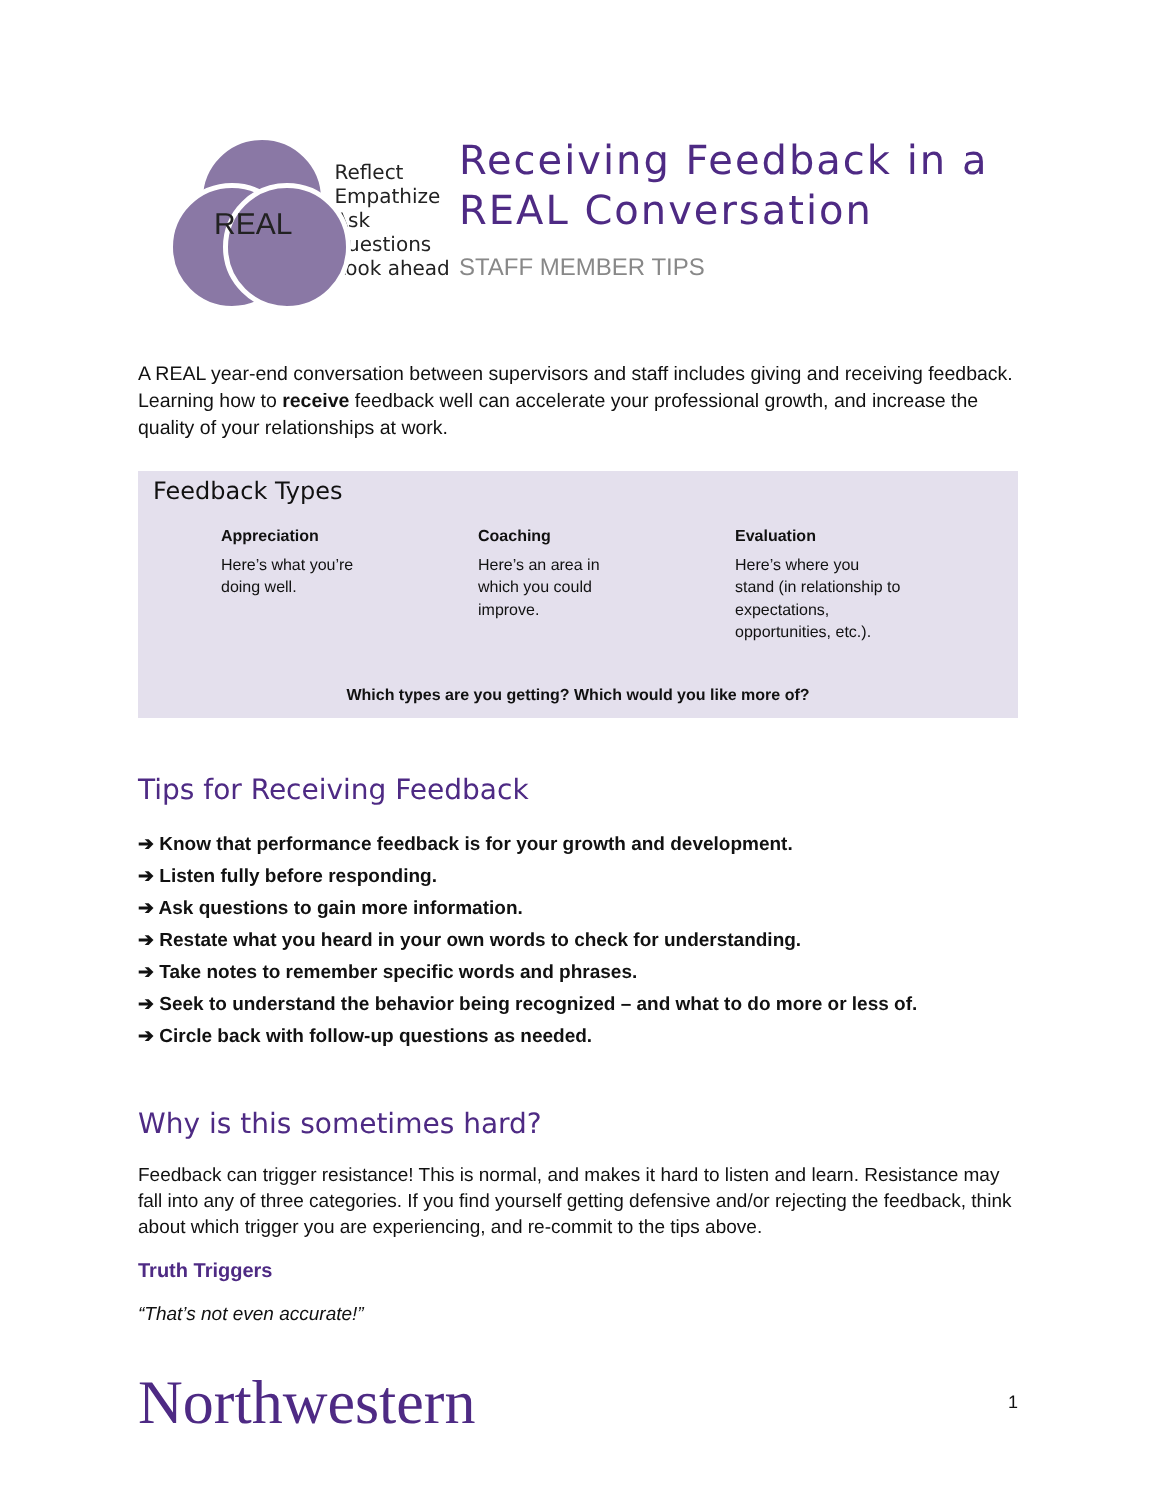REAL
Reflect
Empathize
Ask questions
Look ahead
Receiving Feedback in a REAL Conversation
STAFF MEMBER TIPS
A REAL year-end conversation between supervisors and staff includes giving and receiving feedback. Learning how to receive feedback well can accelerate your professional growth, and increase the quality of your relationships at work.
Feedback Types
Appreciation
Here’s what you’re
doing well.
Coaching
Here’s an area in
which you could
improve.
Evaluation
Here’s where you
stand (in relationship to
expectations,
opportunities, etc.).
Which types are you getting? Which would you like more of?
Tips for Receiving Feedback
➔ Know that performance feedback is for your growth and development.
➔ Listen fully before responding.
➔ Ask questions to gain more information.
➔ Restate what you heard in your own words to check for understanding.
➔ Take notes to remember specific words and phrases.
➔ Seek to understand the behavior being recognized – and what to do more or less of.
➔ Circle back with follow-up questions as needed.
Why is this sometimes hard?
Feedback can trigger resistance! This is normal, and makes it hard to listen and learn. Resistance may fall into any of three categories. If you find yourself getting defensive and/or rejecting the feedback, think about which trigger you are experiencing, and re-commit to the tips above.
Truth Triggers
“That’s not even accurate!”
Northwestern 1